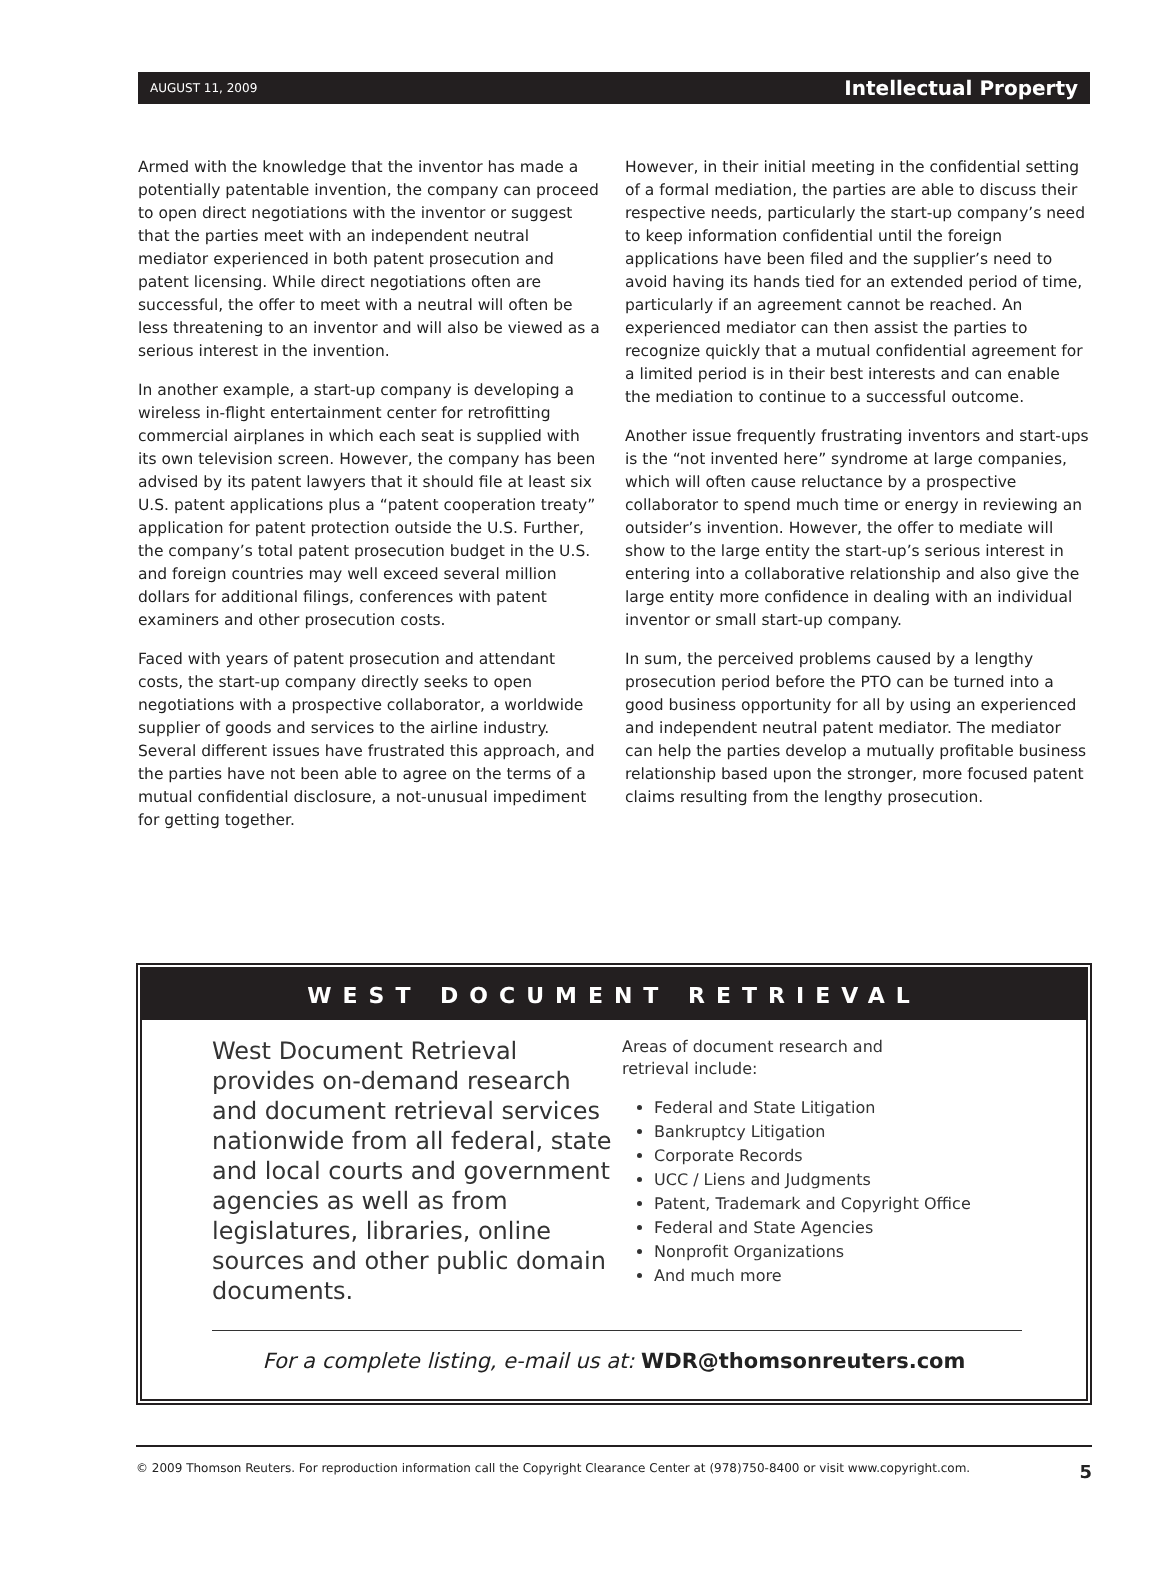AUGUST 11, 2009 Intellectual Property
Armed with the knowledge that the inventor has made a potentially patentable invention, the company can proceed to open direct negotiations with the inventor or suggest that the parties meet with an independent neutral mediator experienced in both patent prosecution and patent licensing. While direct negotiations often are successful, the offer to meet with a neutral will often be less threatening to an inventor and will also be viewed as a serious interest in the invention.
In another example, a start-up company is developing a wireless in-flight entertainment center for retrofitting commercial airplanes in which each seat is supplied with its own television screen. However, the company has been advised by its patent lawyers that it should file at least six U.S. patent applications plus a “patent cooperation treaty” application for patent protection outside the U.S. Further, the company’s total patent prosecution budget in the U.S. and foreign countries may well exceed several million dollars for additional filings, conferences with patent examiners and other prosecution costs.
Faced with years of patent prosecution and attendant costs, the start-up company directly seeks to open negotiations with a prospective collaborator, a worldwide supplier of goods and services to the airline industry. Several different issues have frustrated this approach, and the parties have not been able to agree on the terms of a mutual confidential disclosure, a not-unusual impediment for getting together.
However, in their initial meeting in the confidential setting of a formal mediation, the parties are able to discuss their respective needs, particularly the start-up company’s need to keep information confidential until the foreign applications have been filed and the supplier’s need to avoid having its hands tied for an extended period of time, particularly if an agreement cannot be reached. An experienced mediator can then assist the parties to recognize quickly that a mutual confidential agreement for a limited period is in their best interests and can enable the mediation to continue to a successful outcome.
Another issue frequently frustrating inventors and start-ups is the “not invented here” syndrome at large companies, which will often cause reluctance by a prospective collaborator to spend much time or energy in reviewing an outsider’s invention. However, the offer to mediate will show to the large entity the start-up’s serious interest in entering into a collaborative relationship and also give the large entity more confidence in dealing with an individual inventor or small start-up company.
In sum, the perceived problems caused by a lengthy prosecution period before the PTO can be turned into a good business opportunity for all by using an experienced and independent neutral patent mediator. The mediator can help the parties develop a mutually profitable business relationship based upon the stronger, more focused patent claims resulting from the lengthy prosecution.
WEST DOCUMENT RETRIEVAL
West Document Retrieval provides on-demand research and document retrieval services nationwide from all federal, state and local courts and government agencies as well as from legislatures, libraries, online sources and other public domain documents.
Areas of document research and
retrieval include:
Federal and State Litigation
Bankruptcy Litigation
Corporate Records
UCC / Liens and Judgments
Patent, Trademark and Copyright Office
Federal and State Agencies
Nonprofit Organizations
And much more
For a complete listing, e-mail us at: WDR@thomsonreuters.com
© 2009 Thomson Reuters. For reproduction information call the Copyright Clearance Center at (978)750-8400 or visit www.copyright.com. 5